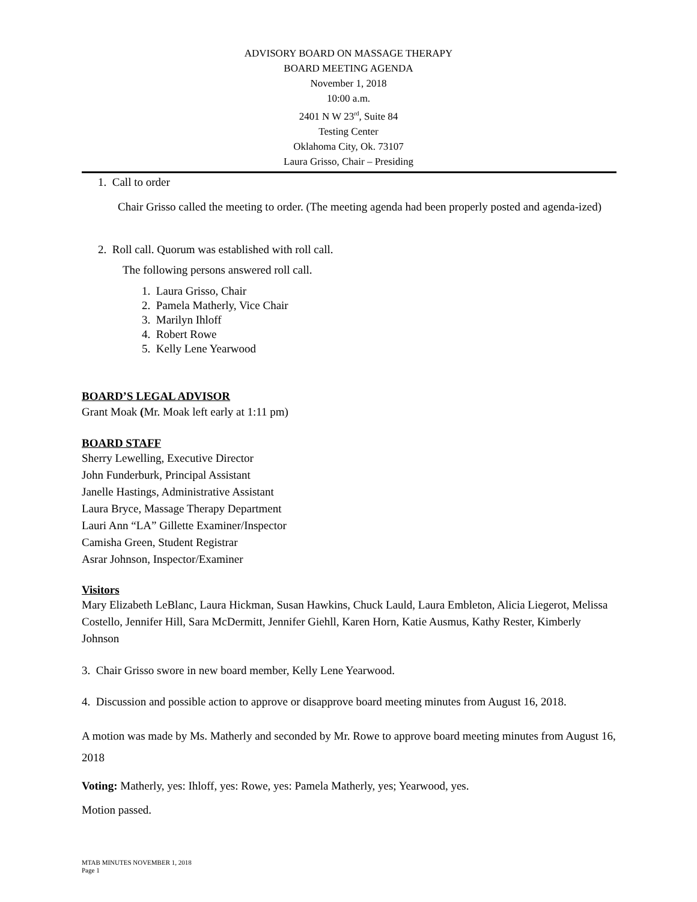ADVISORY BOARD ON MASSAGE THERAPY
BOARD MEETING AGENDA
November 1, 2018
10:00 a.m.
2401 N W 23<sup>rd</sup>, Suite 84
Testing Center
Oklahoma City, Ok. 73107
Laura Grisso, Chair – Presiding
1. Call to order
Chair Grisso called the meeting to order. (The meeting agenda had been properly posted and agenda-ized)
2. Roll call. Quorum was established with roll call.
The following persons answered roll call.
1. Laura Grisso, Chair
2. Pamela Matherly, Vice Chair
3. Marilyn Ihloff
4. Robert Rowe
5. Kelly Lene Yearwood
BOARD’S LEGAL ADVISOR
Grant Moak (Mr. Moak left early at 1:11 pm)
BOARD STAFF
Sherry Lewelling, Executive Director
John Funderburk, Principal Assistant
Janelle Hastings, Administrative Assistant
Laura Bryce, Massage Therapy Department
Lauri Ann “LA” Gillette Examiner/Inspector
Camisha Green, Student Registrar
Asrar Johnson, Inspector/Examiner
Visitors
Mary Elizabeth LeBlanc, Laura Hickman, Susan Hawkins, Chuck Lauld, Laura Embleton, Alicia Liegerot, Melissa Costello, Jennifer Hill, Sara McDermitt, Jennifer Giehll, Karen Horn, Katie Ausmus, Kathy Rester, Kimberly Johnson
3. Chair Grisso swore in new board member, Kelly Lene Yearwood.
4. Discussion and possible action to approve or disapprove board meeting minutes from August 16, 2018.
A motion was made by Ms. Matherly and seconded by Mr. Rowe to approve board meeting minutes from August 16, 2018
Voting: Matherly, yes: Ihloff, yes: Rowe, yes: Pamela Matherly, yes; Yearwood, yes.
Motion passed.
MTAB MINUTES NOVEMBER 1, 2018
Page 1